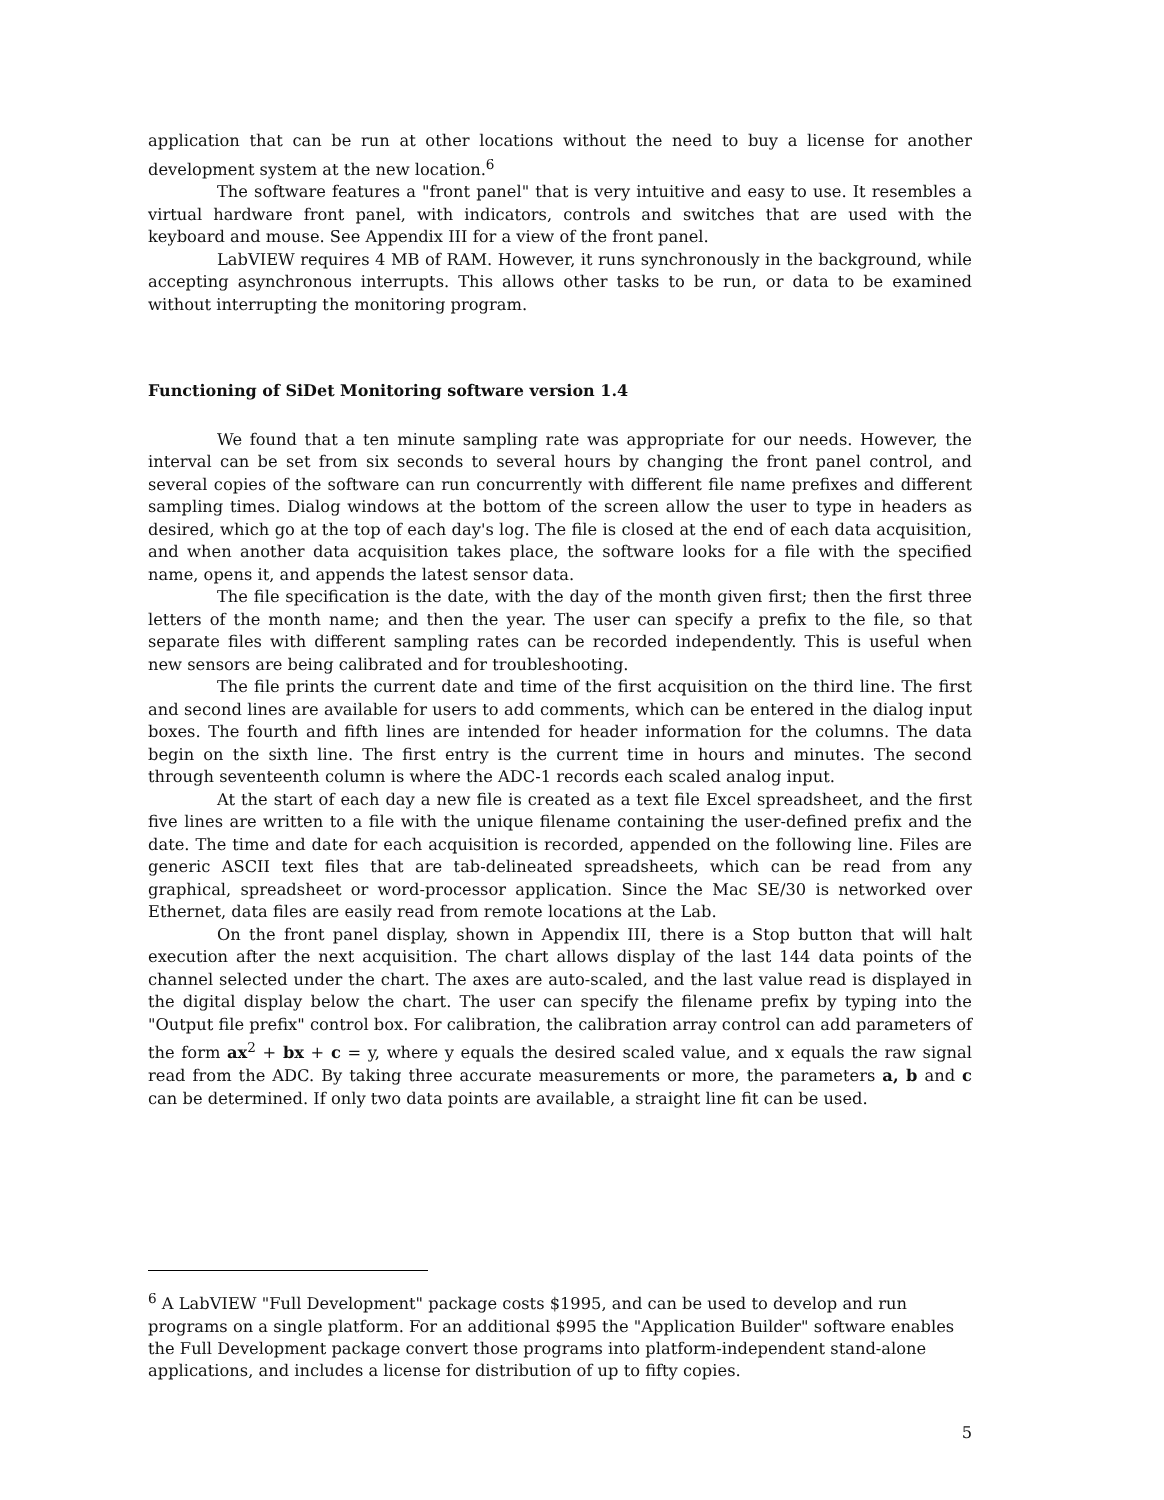application that can be run at other locations without the need to buy a license for another development system at the new location.<sup>6</sup>
The software features a "front panel" that is very intuitive and easy to use. It resembles a virtual hardware front panel, with indicators, controls and switches that are used with the keyboard and mouse. See Appendix III for a view of the front panel.
LabVIEW requires 4 MB of RAM. However, it runs synchronously in the background, while accepting asynchronous interrupts. This allows other tasks to be run, or data to be examined without interrupting the monitoring program.
Functioning of SiDet Monitoring software version 1.4
We found that a ten minute sampling rate was appropriate for our needs. However, the interval can be set from six seconds to several hours by changing the front panel control, and several copies of the software can run concurrently with different file name prefixes and different sampling times. Dialog windows at the bottom of the screen allow the user to type in headers as desired, which go at the top of each day's log. The file is closed at the end of each data acquisition, and when another data acquisition takes place, the software looks for a file with the specified name, opens it, and appends the latest sensor data.
The file specification is the date, with the day of the month given first; then the first three letters of the month name; and then the year. The user can specify a prefix to the file, so that separate files with different sampling rates can be recorded independently. This is useful when new sensors are being calibrated and for troubleshooting.
The file prints the current date and time of the first acquisition on the third line. The first and second lines are available for users to add comments, which can be entered in the dialog input boxes. The fourth and fifth lines are intended for header information for the columns. The data begin on the sixth line. The first entry is the current time in hours and minutes. The second through seventeenth column is where the ADC-1 records each scaled analog input.
At the start of each day a new file is created as a text file Excel spreadsheet, and the first five lines are written to a file with the unique filename containing the user-defined prefix and the date. The time and date for each acquisition is recorded, appended on the following line. Files are generic ASCII text files that are tab-delineated spreadsheets, which can be read from any graphical, spreadsheet or word-processor application. Since the Mac SE/30 is networked over Ethernet, data files are easily read from remote locations at the Lab.
On the front panel display, shown in Appendix III, there is a Stop button that will halt execution after the next acquisition. The chart allows display of the last 144 data points of the channel selected under the chart. The axes are auto-scaled, and the last value read is displayed in the digital display below the chart. The user can specify the filename prefix by typing into the "Output file prefix" control box. For calibration, the calibration array control can add parameters of the form ax<sup>2</sup> + bx + c = y, where y equals the desired scaled value, and x equals the raw signal read from the ADC. By taking three accurate measurements or more, the parameters a, b and c can be determined. If only two data points are available, a straight line fit can be used.
<sup>6</sup> A LabVIEW "Full Development" package costs $1995, and can be used to develop and run programs on a single platform. For an additional $995 the "Application Builder" software enables the Full Development package convert those programs into platform-independent stand-alone applications, and includes a license for distribution of up to fifty copies.
5